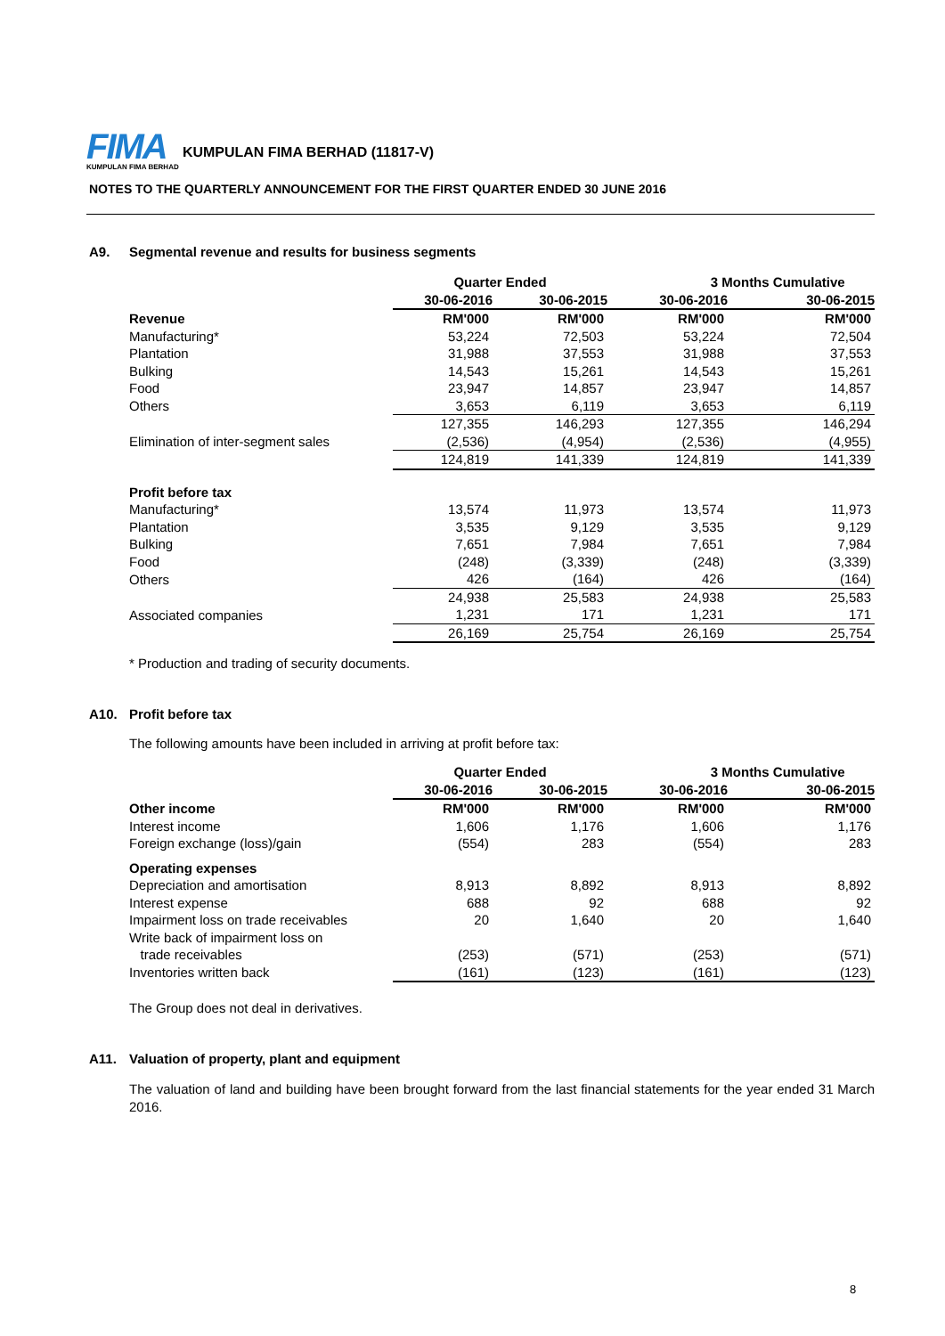FIMA
KUMPULAN FIMA BERHAD
KUMPULAN FIMA BERHAD (11817-V)
NOTES TO THE QUARTERLY ANNOUNCEMENT FOR THE FIRST QUARTER ENDED 30 JUNE 2016
A9. Segmental revenue and results for business segments
| | Quarter Ended | | 3 Months Cumulative | |
| --- | --- | --- | --- | --- |
| | 30-06-2016 | 30-06-2015 | 30-06-2016 | 30-06-2015 |
| Revenue | RM'000 | RM'000 | RM'000 | RM'000 |
| Manufacturing* | 53,224 | 72,503 | 53,224 | 72,504 |
| Plantation | 31,988 | 37,553 | 31,988 | 37,553 |
| Bulking | 14,543 | 15,261 | 14,543 | 15,261 |
| Food | 23,947 | 14,857 | 23,947 | 14,857 |
| Others | 3,653 | 6,119 | 3,653 | 6,119 |
| | 127,355 | 146,293 | 127,355 | 146,294 |
| Elimination of inter-segment sales | (2,536) | (4,954) | (2,536) | (4,955) |
| | 124,819 | 141,339 | 124,819 | 141,339 |
| Profit before tax | | | | |
| Manufacturing* | 13,574 | 11,973 | 13,574 | 11,973 |
| Plantation | 3,535 | 9,129 | 3,535 | 9,129 |
| Bulking | 7,651 | 7,984 | 7,651 | 7,984 |
| Food | (248) | (3,339) | (248) | (3,339) |
| Others | 426 | (164) | 426 | (164) |
| | 24,938 | 25,583 | 24,938 | 25,583 |
| Associated companies | 1,231 | 171 | 1,231 | 171 |
| | 26,169 | 25,754 | 26,169 | 25,754 |
* Production and trading of security documents.
A10. Profit before tax
The following amounts have been included in arriving at profit before tax:
| | Quarter Ended | | 3 Months Cumulative | |
| --- | --- | --- | --- | --- |
| | 30-06-2016 | 30-06-2015 | 30-06-2016 | 30-06-2015 |
| Other income | RM'000 | RM'000 | RM'000 | RM'000 |
| Interest income | 1,606 | 1,176 | 1,606 | 1,176 |
| Foreign exchange (loss)/gain | (554) | 283 | (554) | 283 |
| Operating expenses | | | | |
| Depreciation and amortisation | 8,913 | 8,892 | 8,913 | 8,892 |
| Interest expense | 688 | 92 | 688 | 92 |
| Impairment loss on trade receivables | 20 | 1,640 | 20 | 1,640 |
| Write back of impairment loss on | | | | |
| trade receivables | (253) | (571) | (253) | (571) |
| Inventories written back | (161) | (123) | (161) | (123) |
The Group does not deal in derivatives.
A11. Valuation of property, plant and equipment
The valuation of land and building have been brought forward from the last financial statements for the year ended 31 March 2016.
8